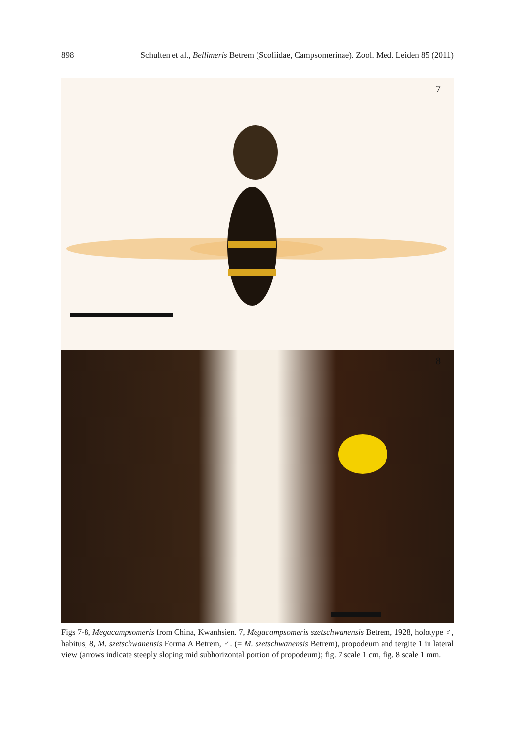898 Schulten et al., Bellimeris Betrem (Scoliidae, Campsomerinae). Zool. Med. Leiden 85 (2011)
7
8
Figs 7-8, Megacampsomeris from China, Kwanhsien. 7, Megacampsomeris szetschwanensis Betrem, 1928, holotype ♂, habitus; 8, M. szetschwanensis Forma A Betrem, ♂. (= M. szetschwanensis Betrem), propodeum and tergite 1 in lateral view (arrows indicate steeply sloping mid subhorizontal portion of propodeum); fig. 7 scale 1 cm, fig. 8 scale 1 mm.